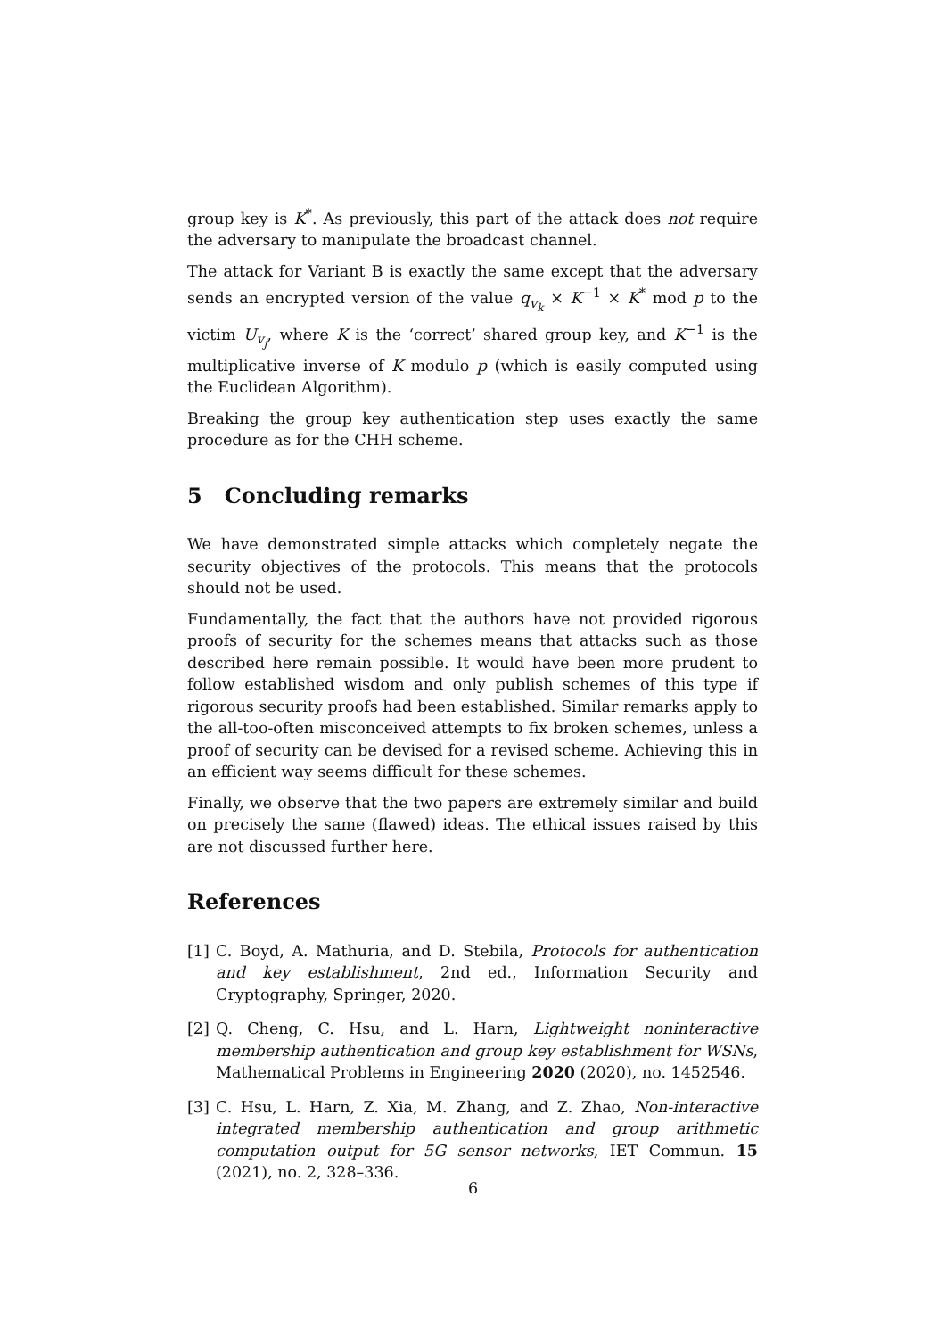group key is K<sup>*</sup>. As previously, this part of the attack does not require the adversary to manipulate the broadcast channel.
The attack for Variant B is exactly the same except that the adversary sends an encrypted version of the value q<sub>v<sub>k</sub></sub> × K<sup>−1</sup> × K<sup>*</sup> mod p to the victim U<sub>v<sub>j</sub></sub>, where K is the ‘correct’ shared group key, and K<sup>−1</sup> is the multiplicative inverse of K modulo p (which is easily computed using the Euclidean Algorithm).
Breaking the group key authentication step uses exactly the same procedure as for the CHH scheme.
5 Concluding remarks
We have demonstrated simple attacks which completely negate the security objectives of the protocols. This means that the protocols should not be used.
Fundamentally, the fact that the authors have not provided rigorous proofs of security for the schemes means that attacks such as those described here remain possible. It would have been more prudent to follow established wisdom and only publish schemes of this type if rigorous security proofs had been established. Similar remarks apply to the all-too-often misconceived attempts to fix broken schemes, unless a proof of security can be devised for a revised scheme. Achieving this in an efficient way seems difficult for these schemes.
Finally, we observe that the two papers are extremely similar and build on precisely the same (flawed) ideas. The ethical issues raised by this are not discussed further here.
References
[1] C. Boyd, A. Mathuria, and D. Stebila, Protocols for authentication and key establishment, 2nd ed., Information Security and Cryptography, Springer, 2020.
[2] Q. Cheng, C. Hsu, and L. Harn, Lightweight noninteractive membership authentication and group key establishment for WSNs, Mathematical Problems in Engineering 2020 (2020), no. 1452546.
[3] C. Hsu, L. Harn, Z. Xia, M. Zhang, and Z. Zhao, Non-interactive integrated membership authentication and group arithmetic computation output for 5G sensor networks, IET Commun. 15 (2021), no. 2, 328–336.
6